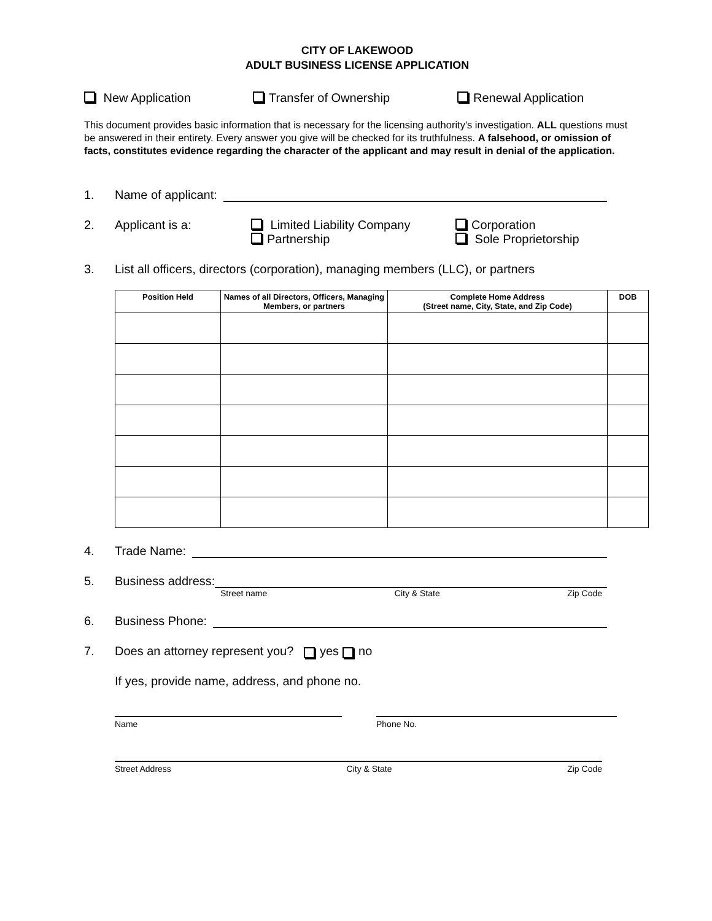CITY OF LAKEWOOD
ADULT BUSINESS LICENSE APPLICATION
New Application Transfer of Ownership Renewal Application
This document provides basic information that is necessary for the licensing authority's investigation. ALL questions must be answered in their entirety. Every answer you give will be checked for its truthfulness. A falsehood, or omission of facts, constitutes evidence regarding the character of the applicant and may result in denial of the application.
1. Name of applicant:
2. Applicant is a: Limited Liability Company
Partnership Corporation
Sole Proprietorship
3. List all officers, directors (corporation), managing members (LLC), or partners
| Position Held | Names of all Directors, Officers, Managing Members, or partners | Complete Home Address (Street name, City, State, and Zip Code) | DOB |
| --- | --- | --- | --- |
4. Trade Name:
5. Business address:
Street name City & State Zip Code
6. Business Phone:
7. Does an attorney represent you? yes no
If yes, provide name, address, and phone no.
Name Phone No.
Street Address City & State Zip Code